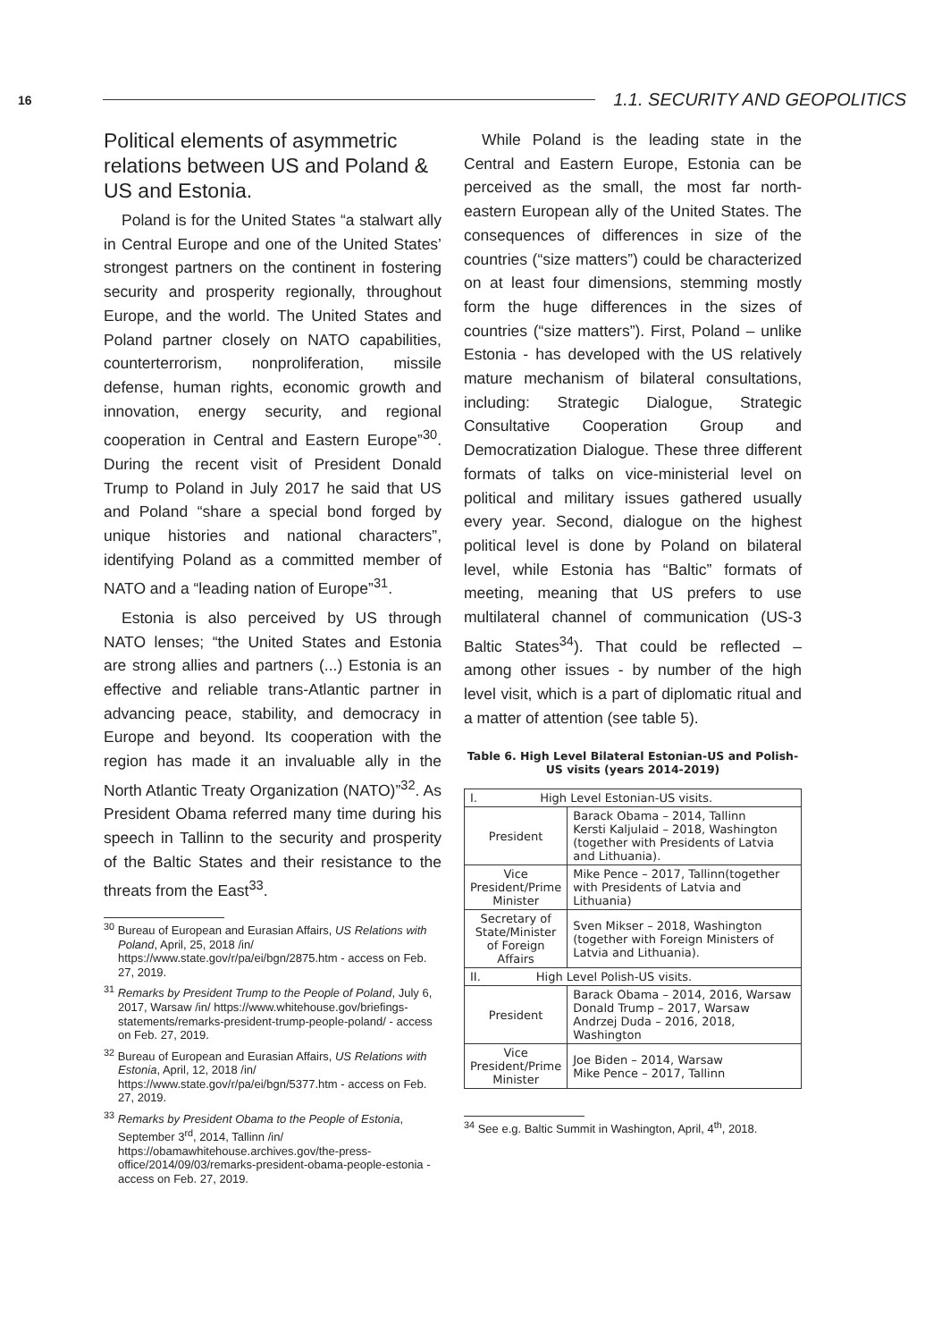16
1.1. SECURITY AND GEOPOLITICS
Political elements of asymmetric relations between US and Poland & US and Estonia.
Poland is for the United States “a stalwart ally in Central Europe and one of the United States’ strongest partners on the continent in fostering security and prosperity regionally, throughout Europe, and the world. The United States and Poland partner closely on NATO capabilities, counterterrorism, nonproliferation, missile defense, human rights, economic growth and innovation, energy security, and regional cooperation in Central and Eastern Europe”<sup>30</sup>. During the recent visit of President Donald Trump to Poland in July 2017 he said that US and Poland “share a special bond forged by unique histories and national characters”, identifying Poland as a committed member of NATO and a “leading nation of Europe”<sup>31</sup>.
Estonia is also perceived by US through NATO lenses; “the United States and Estonia are strong allies and partners (...) Estonia is an effective and reliable trans-Atlantic partner in advancing peace, stability, and democracy in Europe and beyond. Its cooperation with the region has made it an invaluable ally in the North Atlantic Treaty Organization (NATO)”<sup>32</sup>. As President Obama referred many time during his speech in Tallinn to the security and prosperity of the Baltic States and their resistance to the threats from the East<sup>33</sup>.
<sup>30</sup> Bureau of European and Eurasian Affairs, US Relations with Poland, April, 25, 2018 /in/ https://www.state.gov/r/pa/ei/bgn/2875.htm - access on Feb. 27, 2019.
<sup>31</sup> Remarks by President Trump to the People of Poland, July 6, 2017, Warsaw /in/ https://www.whitehouse.gov/briefings-statements/remarks-president-trump-people-poland/ - access on Feb. 27, 2019.
<sup>32</sup> Bureau of European and Eurasian Affairs, US Relations with Estonia, April, 12, 2018 /in/ https://www.state.gov/r/pa/ei/bgn/5377.htm - access on Feb. 27, 2019.
<sup>33</sup> Remarks by President Obama to the People of Estonia, September 3<sup>rd</sup>, 2014, Tallinn /in/ https://obamawhitehouse.archives.gov/the-press-office/2014/09/03/remarks-president-obama-people-estonia - access on Feb. 27, 2019.
While Poland is the leading state in the Central and Eastern Europe, Estonia can be perceived as the small, the most far north-eastern European ally of the United States. The consequences of differences in size of the countries (“size matters”) could be characterized on at least four dimensions, stemming mostly form the huge differences in the sizes of countries (“size matters”). First, Poland – unlike Estonia - has developed with the US relatively mature mechanism of bilateral consultations, including: Strategic Dialogue, Strategic Consultative Cooperation Group and Democratization Dialogue. These three different formats of talks on vice-ministerial level on political and military issues gathered usually every year. Second, dialogue on the highest political level is done by Poland on bilateral level, while Estonia has “Baltic” formats of meeting, meaning that US prefers to use multilateral channel of communication (US-3 Baltic States<sup>34</sup>). That could be reflected – among other issues - by number of the high level visit, which is a part of diplomatic ritual and a matter of attention (see table 5).
Table 6. High Level Bilateral Estonian-US and Polish-US visits (years 2014-2019)
| I. High Level Estonian-US visits. | |
| President | Barack Obama – 2014, Tallinn Kersti Kaljulaid – 2018, Washington (together with Presidents of Latvia and Lithuania). |
| Vice President/Prime Minister | Mike Pence – 2017, Tallinn(together with Presidents of Latvia and Lithuania) |
| Secretary of State/Minister of Foreign Affairs | Sven Mikser – 2018, Washington (together with Foreign Ministers of Latvia and Lithuania). |
| II. High Level Polish-US visits. | |
| President | Barack Obama – 2014, 2016, Warsaw Donald Trump – 2017, Warsaw Andrzej Duda – 2016, 2018, Washington |
| Vice President/Prime Minister | Joe Biden – 2014, Warsaw Mike Pence – 2017, Tallinn |
<sup>34</sup> See e.g. Baltic Summit in Washington, April, 4<sup>th</sup>, 2018.